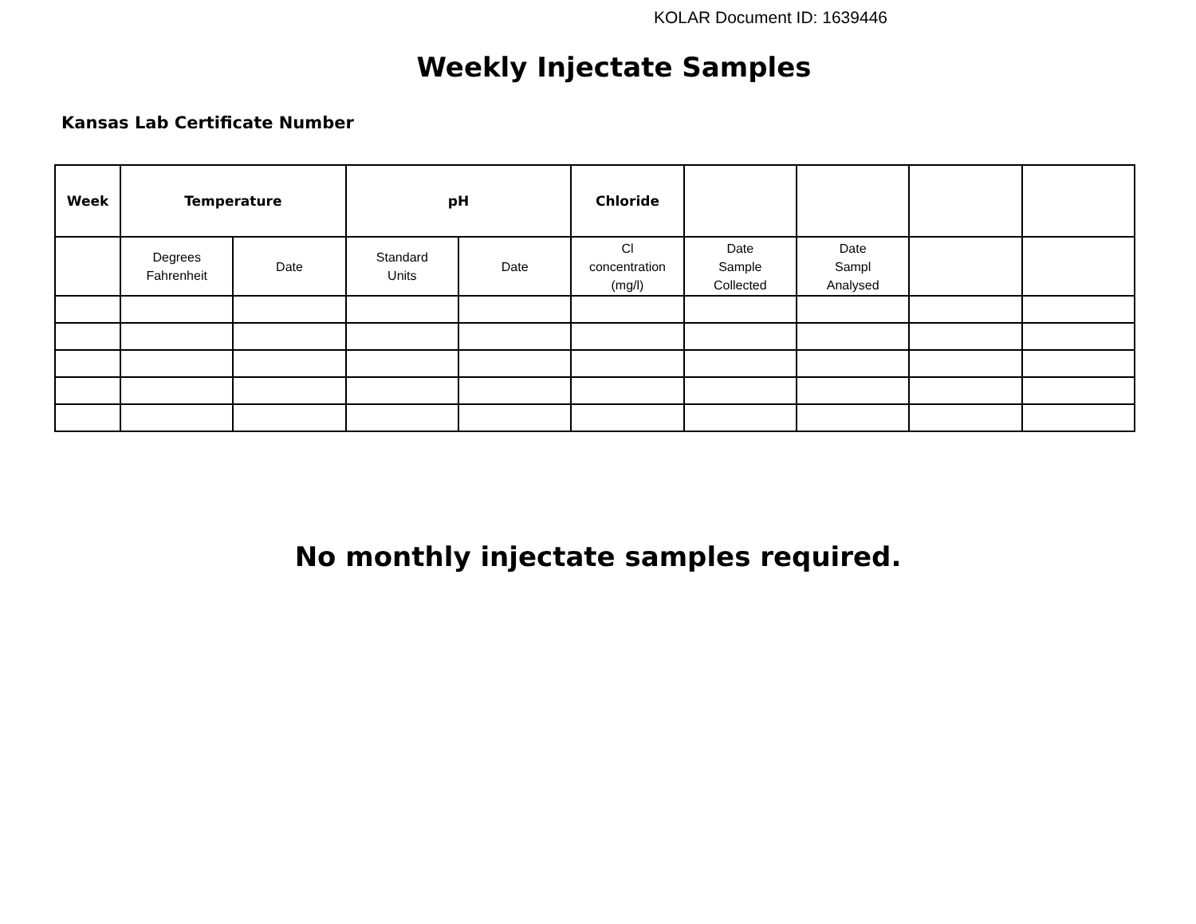KOLAR Document ID: 1639446
Weekly Injectate Samples
Kansas Lab Certificate Number
| Week | Temperature | | pH | | Chloride | | | | |
| --- | --- | --- | --- | --- | --- | --- | --- | --- | --- |
| | Degrees Fahrenheit | Date | Standard Units | Date | Cl concentration (mg/l) | Date Sample Collected | Date Sampl Analysed | | |
No monthly injectate samples required.